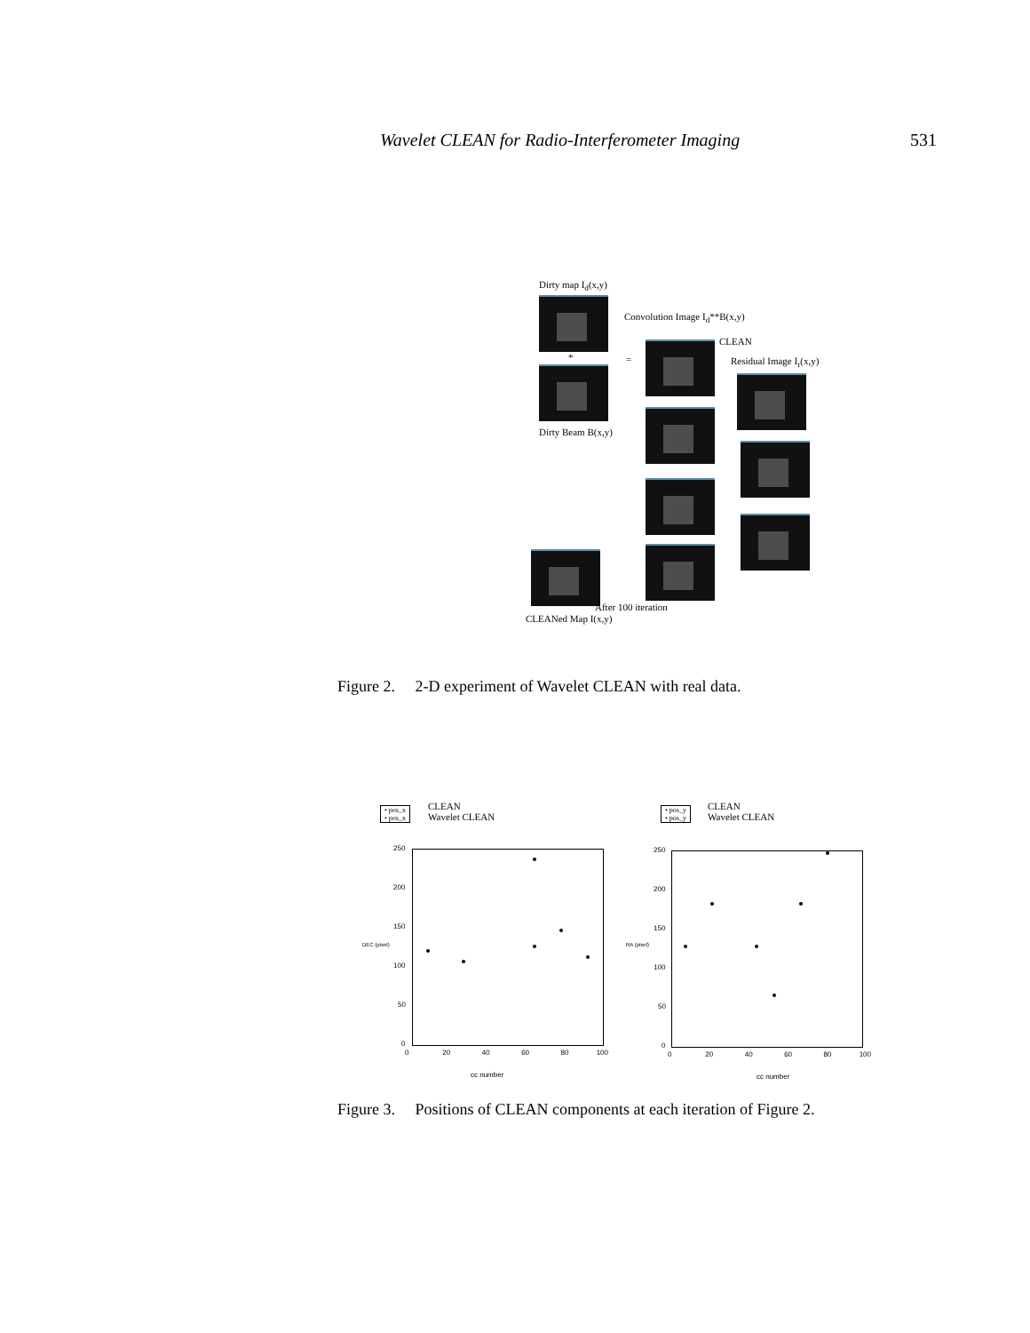Wavelet CLEAN for Radio-Interferometer Imaging 531
Dirty map I<sub>d</sub>(x,y)
Convolution Image I<sub>d</sub>**B(x,y)
CLEAN
* = Residual Image I<sub>r</sub>(x,y)
Dirty Beam B(x,y)
After 100 iteration
CLEANed Map I(x,y)
Figure 2. 2-D experiment of Wavelet CLEAN with real data.
• pos_x
• pos_x
CLEAN
Wavelet CLEAN
• pos_y
• pos_y
CLEAN
Wavelet CLEAN
250
200
150
100
50
0
0 20 40 60 80 100
cc number
DEC (pixel)
250
200
150
100
50
0
0 20 40 60 80 100
cc number
RA (pixel)
Figure 3. Positions of CLEAN components at each iteration of Figure 2.